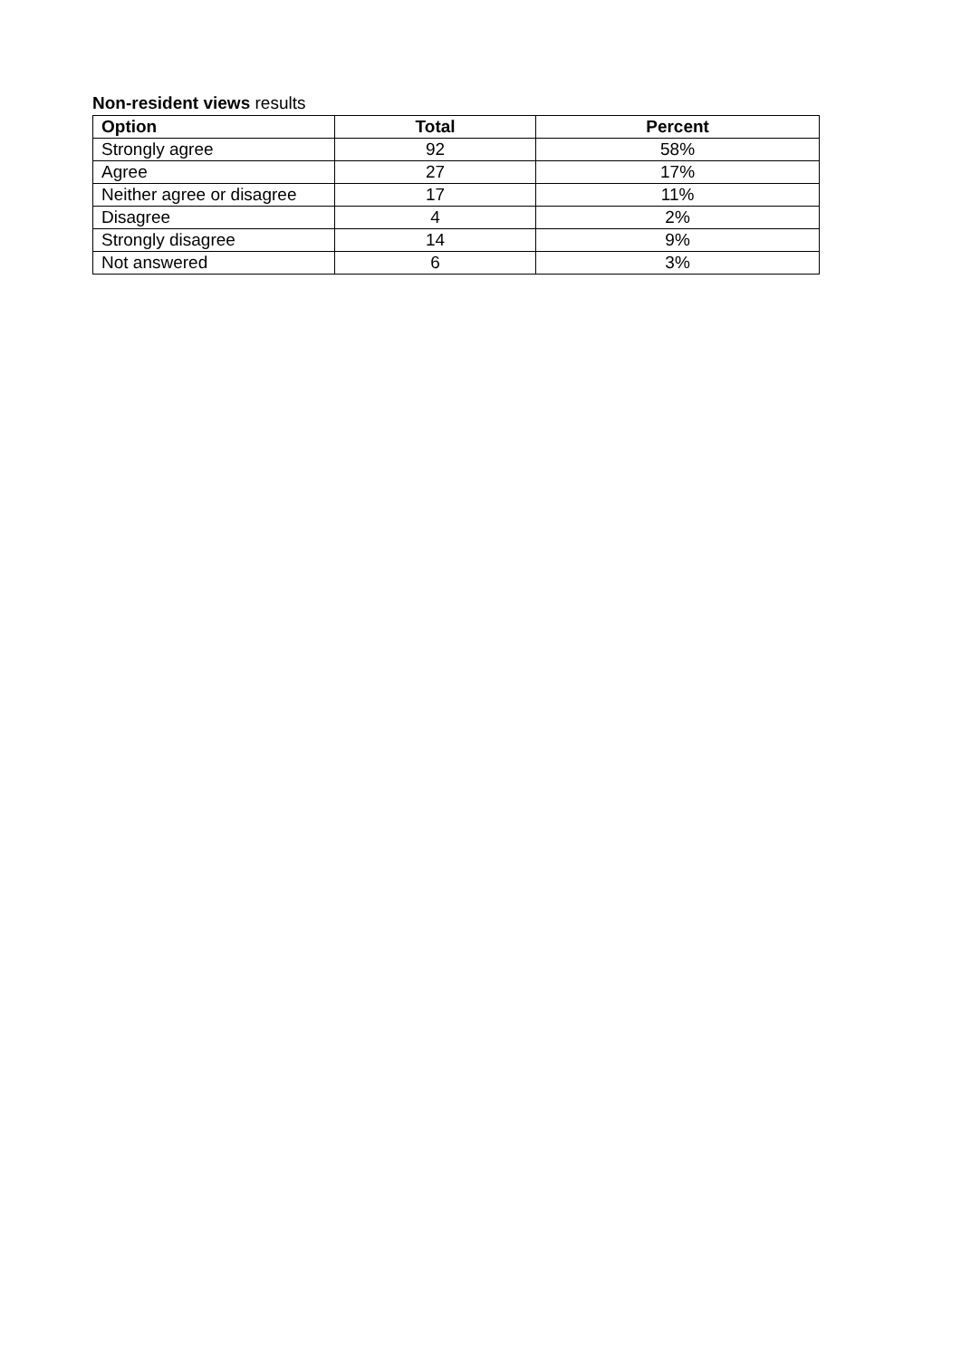Non-resident views results
| Option | Total | Percent |
| --- | --- | --- |
| Strongly agree | 92 | 58% |
| Agree | 27 | 17% |
| Neither agree or disagree | 17 | 11% |
| Disagree | 4 | 2% |
| Strongly disagree | 14 | 9% |
| Not answered | 6 | 3% |